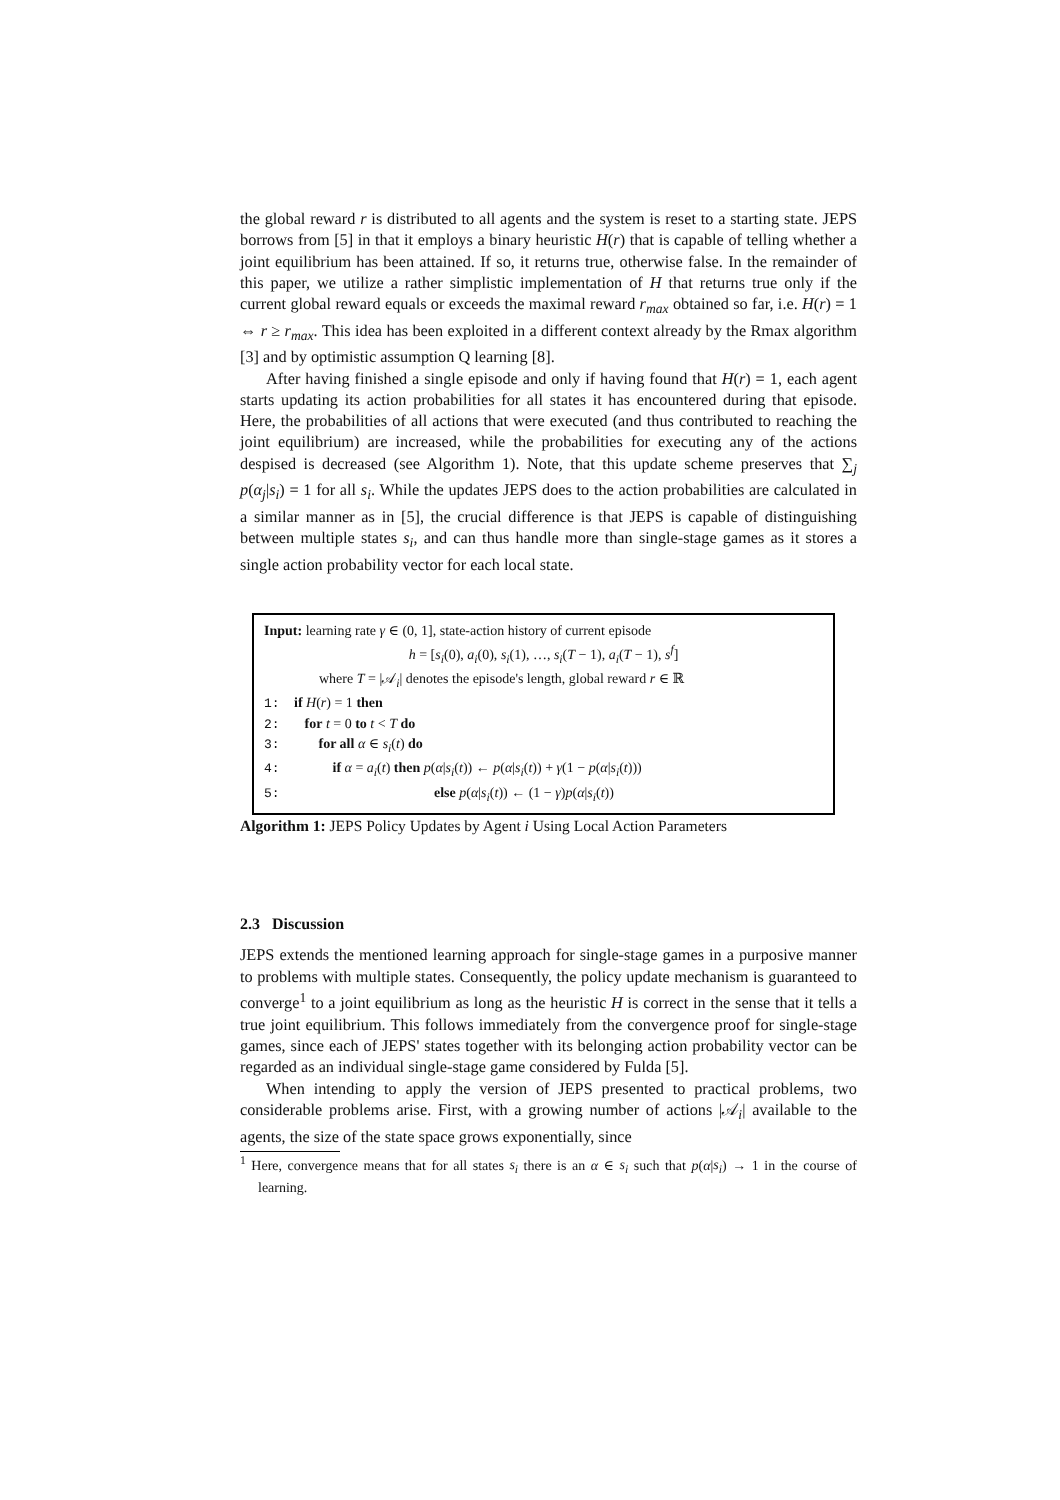the global reward r is distributed to all agents and the system is reset to a starting state. JEPS borrows from [5] in that it employs a binary heuristic H(r) that is capable of telling whether a joint equilibrium has been attained. If so, it returns true, otherwise false. In the remainder of this paper, we utilize a rather simplistic implementation of H that returns true only if the current global reward equals or exceeds the maximal reward r<sub>max</sub> obtained so far, i.e. H(r) = 1 ⇔ r ≥ r<sub>max</sub>. This idea has been exploited in a different context already by the Rmax algorithm [3] and by optimistic assumption Q learning [8].
After having finished a single episode and only if having found that H(r) = 1, each agent starts updating its action probabilities for all states it has encountered during that episode. Here, the probabilities of all actions that were executed (and thus contributed to reaching the joint equilibrium) are increased, while the probabilities for executing any of the actions despised is decreased (see Algorithm 1). Note, that this update scheme preserves that ∑<sub>j</sub> p(α<sub>j</sub>|s<sub>i</sub>) = 1 for all s<sub>i</sub>. While the updates JEPS does to the action probabilities are calculated in a similar manner as in [5], the crucial difference is that JEPS is capable of distinguishing between multiple states s<sub>i</sub>, and can thus handle more than single-stage games as it stores a single action probability vector for each local state.
Input: learning rate γ ∈ (0, 1], state-action history of current episode
h = [s<sub>i</sub>(0), a<sub>i</sub>(0), s<sub>i</sub>(1), …, s<sub>i</sub>(T − 1), a<sub>i</sub>(T − 1), s<sup>f</sup>]
where T = |𝒜<sub>i</sub>| denotes the episode's length, global reward r ∈ ℝ
1: if H(r) = 1 then
2: for t = 0 to t < T do
3: for all α ∈ s<sub>i</sub>(t) do
4: if α = a<sub>i</sub>(t) then p(α|s<sub>i</sub>(t)) ← p(α|s<sub>i</sub>(t)) + γ(1 − p(α|s<sub>i</sub>(t)))
5: else p(α|s<sub>i</sub>(t)) ← (1 − γ)p(α|s<sub>i</sub>(t))
Algorithm 1: JEPS Policy Updates by Agent i Using Local Action Parameters
2.3 Discussion
JEPS extends the mentioned learning approach for single-stage games in a purposive manner to problems with multiple states. Consequently, the policy update mechanism is guaranteed to converge<sup>1</sup> to a joint equilibrium as long as the heuristic H is correct in the sense that it tells a true joint equilibrium. This follows immediately from the convergence proof for single-stage games, since each of JEPS' states together with its belonging action probability vector can be regarded as an individual single-stage game considered by Fulda [5].
When intending to apply the version of JEPS presented to practical problems, two considerable problems arise. First, with a growing number of actions |𝒜<sub>i</sub>| available to the agents, the size of the state space grows exponentially, since
<sup>1</sup> Here, convergence means that for all states s<sub>i</sub> there is an α ∈ s<sub>i</sub> such that p(α|s<sub>i</sub>) → 1 in the course of learning.